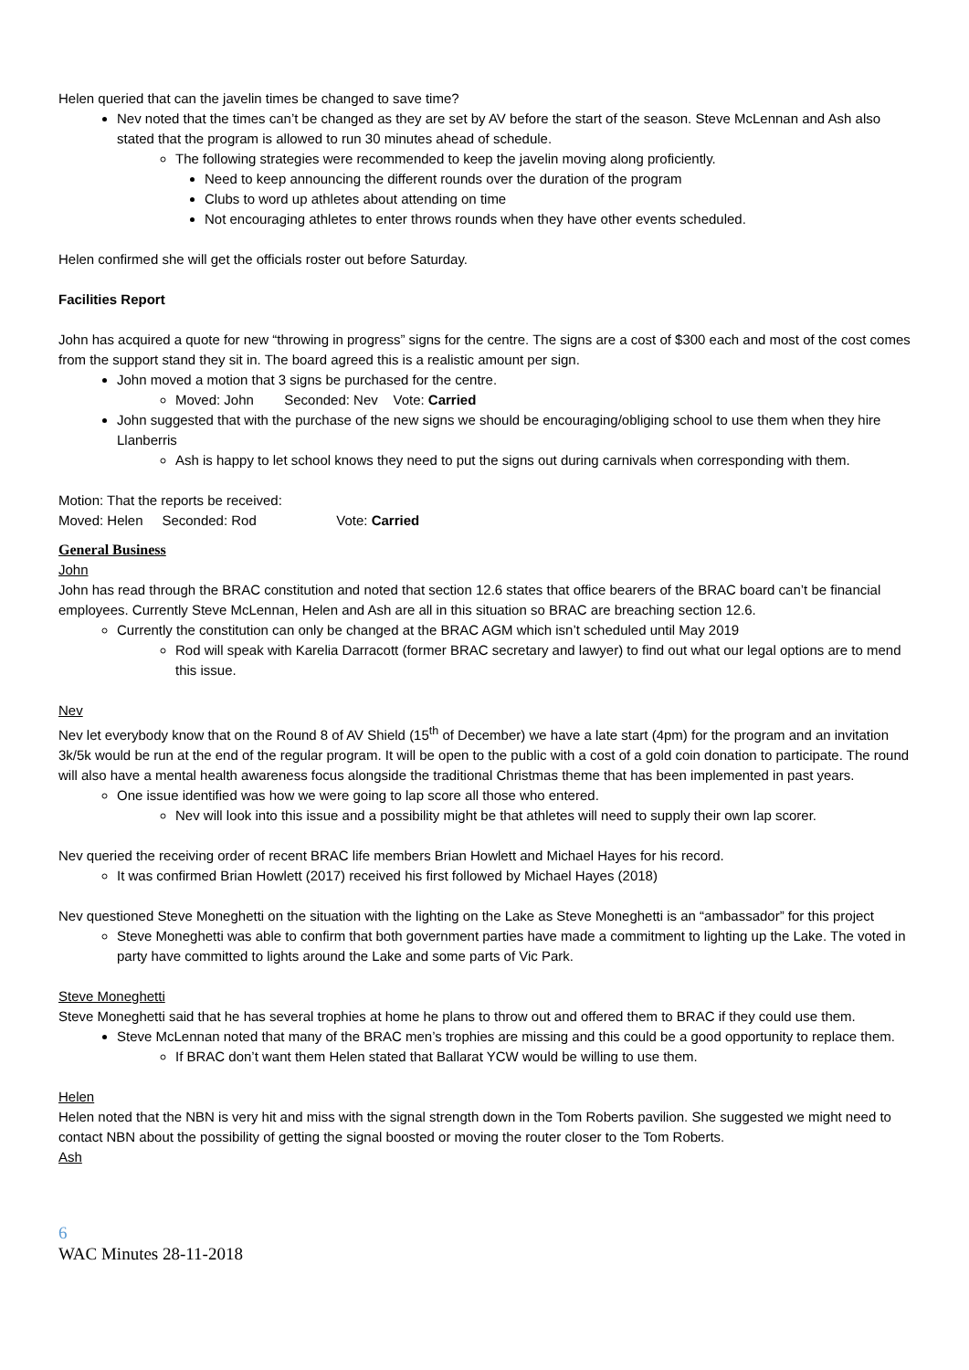Helen queried that can the javelin times be changed to save time?
Nev noted that the times can’t be changed as they are set by AV before the start of the season. Steve McLennan and Ash also stated that the program is allowed to run 30 minutes ahead of schedule.
The following strategies were recommended to keep the javelin moving along proficiently.
Need to keep announcing the different rounds over the duration of the program
Clubs to word up athletes about attending on time
Not encouraging athletes to enter throws rounds when they have other events scheduled.
Helen confirmed she will get the officials roster out before Saturday.
Facilities Report
John has acquired a quote for new “throwing in progress” signs for the centre. The signs are a cost of $300 each and most of the cost comes from the support stand they sit in. The board agreed this is a realistic amount per sign.
John moved a motion that 3 signs be purchased for the centre.
Moved: John Seconded: Nev Vote: Carried
John suggested that with the purchase of the new signs we should be encouraging/obliging school to use them when they hire Llanberris
Ash is happy to let school knows they need to put the signs out during carnivals when corresponding with them.
Motion: That the reports be received:
Moved: Helen Seconded: Rod Vote: Carried
General Business
John
John has read through the BRAC constitution and noted that section 12.6 states that office bearers of the BRAC board can’t be financial employees. Currently Steve McLennan, Helen and Ash are all in this situation so BRAC are breaching section 12.6.
Currently the constitution can only be changed at the BRAC AGM which isn’t scheduled until May 2019
Rod will speak with Karelia Darracott (former BRAC secretary and lawyer) to find out what our legal options are to mend this issue.
Nev
Nev let everybody know that on the Round 8 of AV Shield (15<sup>th</sup> of December) we have a late start (4pm) for the program and an invitation 3k/5k would be run at the end of the regular program. It will be open to the public with a cost of a gold coin donation to participate. The round will also have a mental health awareness focus alongside the traditional Christmas theme that has been implemented in past years.
One issue identified was how we were going to lap score all those who entered.
Nev will look into this issue and a possibility might be that athletes will need to supply their own lap scorer.
Nev queried the receiving order of recent BRAC life members Brian Howlett and Michael Hayes for his record.
It was confirmed Brian Howlett (2017) received his first followed by Michael Hayes (2018)
Nev questioned Steve Moneghetti on the situation with the lighting on the Lake as Steve Moneghetti is an “ambassador” for this project
Steve Moneghetti was able to confirm that both government parties have made a commitment to lighting up the Lake. The voted in party have committed to lights around the Lake and some parts of Vic Park.
Steve Moneghetti
Steve Moneghetti said that he has several trophies at home he plans to throw out and offered them to BRAC if they could use them.
Steve McLennan noted that many of the BRAC men’s trophies are missing and this could be a good opportunity to replace them.
If BRAC don’t want them Helen stated that Ballarat YCW would be willing to use them.
Helen
Helen noted that the NBN is very hit and miss with the signal strength down in the Tom Roberts pavilion. She suggested we might need to contact NBN about the possibility of getting the signal boosted or moving the router closer to the Tom Roberts.
Ash
6
WAC Minutes 28-11-2018